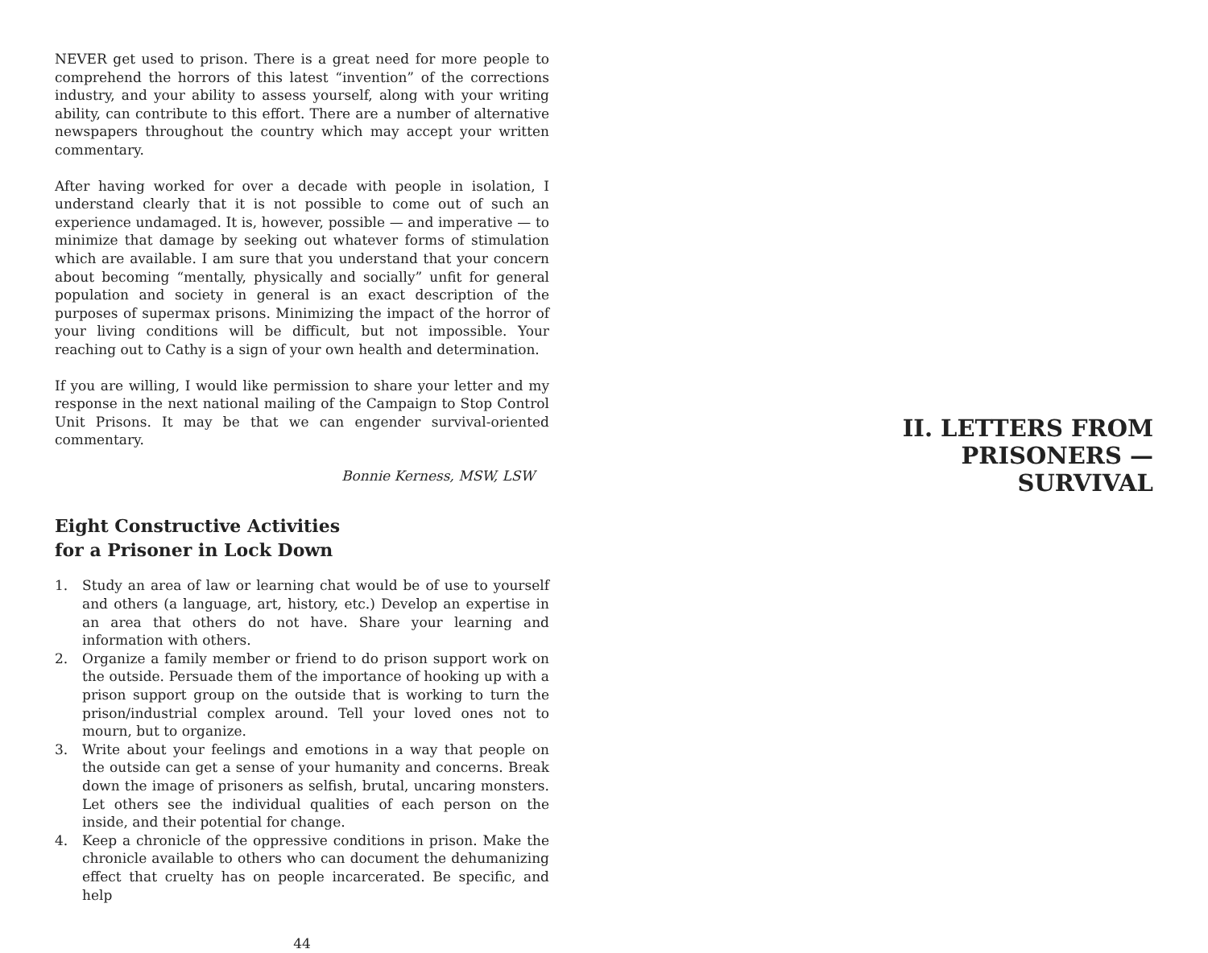NEVER get used to prison. There is a great need for more people to comprehend the horrors of this latest “invention” of the corrections industry, and your ability to assess yourself, along with your writing ability, can contribute to this effort. There are a number of alternative newspapers throughout the country which may accept your written commentary.
After having worked for over a decade with people in isolation, I understand clearly that it is not possible to come out of such an experience undamaged. It is, however, possible — and imperative — to minimize that damage by seeking out whatever forms of stimulation which are available. I am sure that you understand that your concern about becoming “mentally, physically and socially” unfit for general population and society in general is an exact description of the purposes of supermax prisons. Minimizing the impact of the horror of your living conditions will be difficult, but not impossible. Your reaching out to Cathy is a sign of your own health and determination.
If you are willing, I would like permission to share your letter and my response in the next national mailing of the Campaign to Stop Control Unit Prisons. It may be that we can engender survival-oriented commentary.
Bonnie Kerness, MSW, LSW
Eight Constructive Activities
for a Prisoner in Lock Down
1. Study an area of law or learning chat would be of use to yourself and others (a language, art, history, etc.) Develop an expertise in an area that others do not have. Share your learning and information with others.
2. Organize a family member or friend to do prison support work on the outside. Persuade them of the importance of hooking up with a prison support group on the outside that is working to turn the prison/industrial complex around. Tell your loved ones not to mourn, but to organize.
3. Write about your feelings and emotions in a way that people on the outside can get a sense of your humanity and concerns. Break down the image of prisoners as selfish, brutal, uncaring monsters. Let others see the individual qualities of each person on the inside, and their potential for change.
4. Keep a chronicle of the oppressive conditions in prison. Make the chronicle available to others who can document the dehumanizing effect that cruelty has on people incarcerated. Be specific, and help
44
II. LETTERS FROM PRISONERS —
SURVIVAL